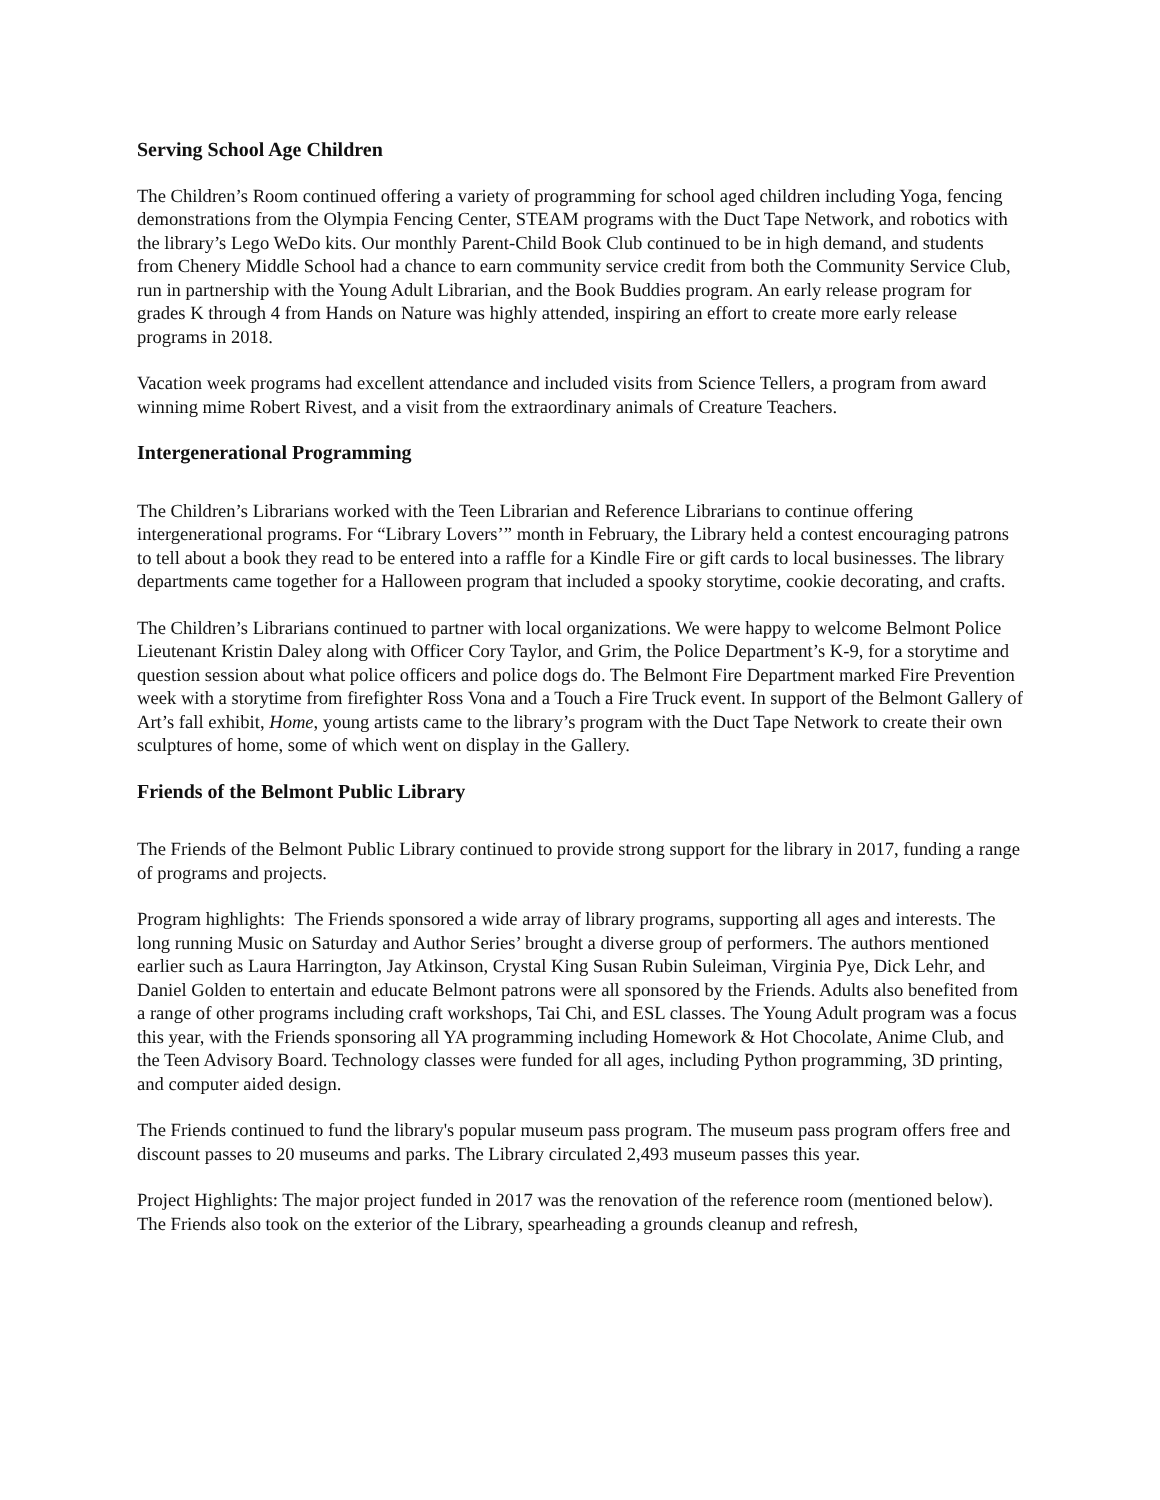Serving School Age Children
The Children’s Room continued offering a variety of programming for school aged children including Yoga, fencing demonstrations from the Olympia Fencing Center, STEAM programs with the Duct Tape Network, and robotics with the library’s Lego WeDo kits. Our monthly Parent-Child Book Club continued to be in high demand, and students from Chenery Middle School had a chance to earn community service credit from both the Community Service Club, run in partnership with the Young Adult Librarian, and the Book Buddies program. An early release program for grades K through 4 from Hands on Nature was highly attended, inspiring an effort to create more early release programs in 2018.
Vacation week programs had excellent attendance and included visits from Science Tellers, a program from award winning mime Robert Rivest, and a visit from the extraordinary animals of Creature Teachers.
Intergenerational Programming
The Children’s Librarians worked with the Teen Librarian and Reference Librarians to continue offering intergenerational programs. For “Library Lovers’” month in February, the Library held a contest encouraging patrons to tell about a book they read to be entered into a raffle for a Kindle Fire or gift cards to local businesses. The library departments came together for a Halloween program that included a spooky storytime, cookie decorating, and crafts.
The Children’s Librarians continued to partner with local organizations. We were happy to welcome Belmont Police Lieutenant Kristin Daley along with Officer Cory Taylor, and Grim, the Police Department’s K-9, for a storytime and question session about what police officers and police dogs do. The Belmont Fire Department marked Fire Prevention week with a storytime from firefighter Ross Vona and a Touch a Fire Truck event. In support of the Belmont Gallery of Art’s fall exhibit, Home, young artists came to the library’s program with the Duct Tape Network to create their own sculptures of home, some of which went on display in the Gallery.
Friends of the Belmont Public Library
The Friends of the Belmont Public Library continued to provide strong support for the library in 2017, funding a range of programs and projects.
Program highlights: The Friends sponsored a wide array of library programs, supporting all ages and interests. The long running Music on Saturday and Author Series’ brought a diverse group of performers. The authors mentioned earlier such as Laura Harrington, Jay Atkinson, Crystal King Susan Rubin Suleiman, Virginia Pye, Dick Lehr, and Daniel Golden to entertain and educate Belmont patrons were all sponsored by the Friends. Adults also benefited from a range of other programs including craft workshops, Tai Chi, and ESL classes. The Young Adult program was a focus this year, with the Friends sponsoring all YA programming including Homework & Hot Chocolate, Anime Club, and the Teen Advisory Board. Technology classes were funded for all ages, including Python programming, 3D printing, and computer aided design.
The Friends continued to fund the library's popular museum pass program. The museum pass program offers free and discount passes to 20 museums and parks. The Library circulated 2,493 museum passes this year.
Project Highlights: The major project funded in 2017 was the renovation of the reference room (mentioned below). The Friends also took on the exterior of the Library, spearheading a grounds cleanup and refresh,